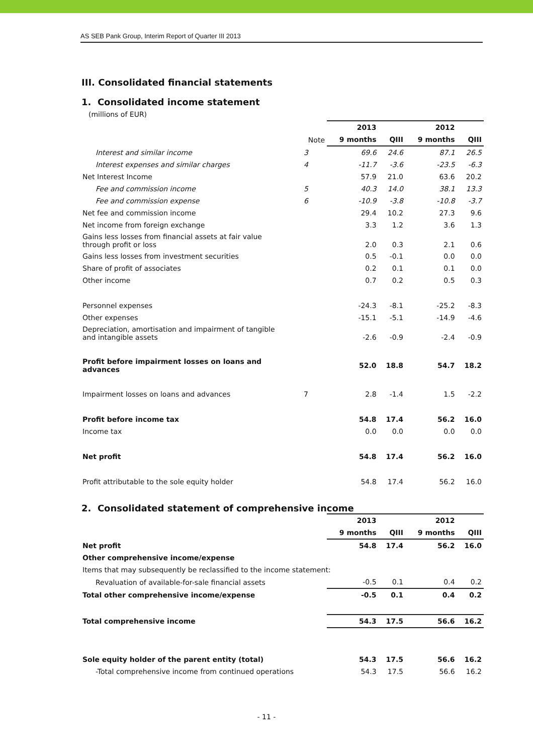AS SEB Pank Group, Interim Report of Quarter III 2013
III. Consolidated financial statements
1. Consolidated income statement
(millions of EUR)
| | | 2013 | | 2012 | |
| --- | --- | --- | --- | --- | --- |
| | Note | 9 months | QIII | 9 months | QIII |
| Interest and similar income | 3 | 69.6 | 24.6 | 87.1 | 26.5 |
| Interest expenses and similar charges | 4 | -11.7 | -3.6 | -23.5 | -6.3 |
| Net Interest Income | | 57.9 | 21.0 | 63.6 | 20.2 |
| Fee and commission income | 5 | 40.3 | 14.0 | 38.1 | 13.3 |
| Fee and commission expense | 6 | -10.9 | -3.8 | -10.8 | -3.7 |
| Net fee and commission income | | 29.4 | 10.2 | 27.3 | 9.6 |
| Net income from foreign exchange | | 3.3 | 1.2 | 3.6 | 1.3 |
| Gains less losses from financial assets at fair value through profit or loss | | 2.0 | 0.3 | 2.1 | 0.6 |
| Gains less losses from investment securities | | 0.5 | -0.1 | 0.0 | 0.0 |
| Share of profit of associates | | 0.2 | 0.1 | 0.1 | 0.0 |
| Other income | | 0.7 | 0.2 | 0.5 | 0.3 |
| Personnel expenses | | -24.3 | -8.1 | -25.2 | -8.3 |
| Other expenses | | -15.1 | -5.1 | -14.9 | -4.6 |
| Depreciation, amortisation and impairment of tangible and intangible assets | | -2.6 | -0.9 | -2.4 | -0.9 |
| Profit before impairment losses on loans and advances | | 52.0 | 18.8 | 54.7 | 18.2 |
| Impairment losses on loans and advances | 7 | 2.8 | -1.4 | 1.5 | -2.2 |
| Profit before income tax | | 54.8 | 17.4 | 56.2 | 16.0 |
| Income tax | | 0.0 | 0.0 | 0.0 | 0.0 |
| Net profit | | 54.8 | 17.4 | 56.2 | 16.0 |
| Profit attributable to the sole equity holder | | 54.8 | 17.4 | 56.2 | 16.0 |
2. Consolidated statement of comprehensive income
| | 2013 | | 2012 | |
| --- | --- | --- | --- | --- |
| | 9 months | QIII | 9 months | QIII |
| Net profit | 54.8 | 17.4 | 56.2 | 16.0 |
| Other comprehensive income/expense | | | | |
| Items that may subsequently be reclassified to the income statement: | | | | |
| Revaluation of available-for-sale financial assets | -0.5 | 0.1 | 0.4 | 0.2 |
| Total other comprehensive income/expense | -0.5 | 0.1 | 0.4 | 0.2 |
| Total comprehensive income | 54.3 | 17.5 | 56.6 | 16.2 |
| Sole equity holder of the parent entity (total) | 54.3 | 17.5 | 56.6 | 16.2 |
| -Total comprehensive income from continued operations | 54.3 | 17.5 | 56.6 | 16.2 |
- 11 -